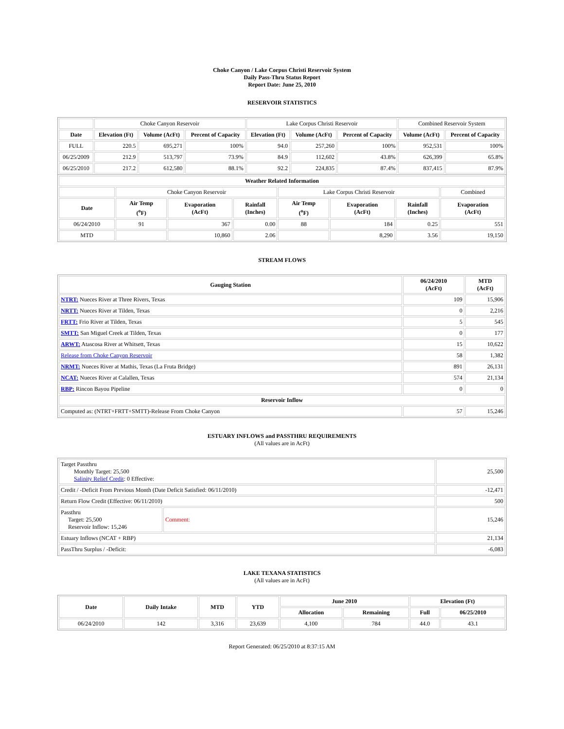Choke Canyon / Lake Corpus Christi Reservoir System
Daily Pass-Thru Status Report
Report Date: June 25, 2010
RESERVOIR STATISTICS
| | Choke Canyon Reservoir | | | Lake Corpus Christi Reservoir | | | Combined Reservoir System | |
| --- | --- | --- | --- | --- | --- | --- | --- | --- |
| Date | Elevation (Ft) | Volume (AcFt) | Percent of Capacity | Elevation (Ft) | Volume (AcFt) | Percent of Capacity | Volume (AcFt) | Percent of Capacity |
| FULL | 220.5 | 695,271 | 100% | 94.0 | 257,260 | 100% | 952,531 | 100% |
| 06/25/2009 | 212.9 | 513,797 | 73.9% | 84.9 | 112,602 | 43.8% | 626,399 | 65.8% |
| 06/25/2010 | 217.2 | 612,580 | 88.1% | 92.2 | 224,835 | 87.4% | 837,415 | 87.9% |
| Weather Related Information | | | | | | | |
| --- | --- | --- | --- | --- | --- | --- | --- |
| | Choke Canyon Reservoir | | | Lake Corpus Christi Reservoir | | | Combined |
| Date | Air Temp (<sup>o</sup>F) | Evaporation (AcFt) | Rainfall (Inches) | Air Temp (<sup>o</sup>F) | Evaporation (AcFt) | Rainfall (Inches) | Evaporation (AcFt) |
| 06/24/2010 | 91 | 367 | 0.00 | 88 | 184 | 0.25 | 551 |
| MTD | | 10,860 | 2.06 | | 8,290 | 3.56 | 19,150 |
STREAM FLOWS
| Gauging Station | 06/24/2010 (AcFt) | MTD (AcFt) |
| --- | --- | --- |
| NTRT: Nueces River at Three Rivers, Texas | 109 | 15,906 |
| NRTT: Nueces River at Tilden, Texas | 0 | 2,216 |
| FRTT: Frio River at Tilden, Texas | 5 | 545 |
| SMTT: San Miguel Creek at Tilden, Texas | 0 | 177 |
| ARWT: Atascosa River at Whitsett, Texas | 15 | 10,622 |
| Release from Choke Canyon Reservoir | 58 | 1,382 |
| NRMT: Nueces River at Mathis, Texas (La Fruta Bridge) | 891 | 26,131 |
| NCAT: Nueces River at Calallen, Texas | 574 | 21,134 |
| RBP: Rincon Bayou Pipeline | 0 | 0 |
| Reservoir Inflow | | |
| Computed as: (NTRT+FRTT+SMTT)-Release From Choke Canyon | 57 | 15,246 |
ESTUARY INFLOWS and PASSTHRU REQUIREMENTS
(All values are in AcFt)
| Target Passthru Monthly Target: 25,500 Salinity Relief Credit : 0 Effective: | | 25,500 |
| Credit / -Deficit From Previous Month (Date Deficit Satisfied: 06/11/2010) | | -12,471 |
| Return Flow Credit (Effective: 06/11/2010) | | 500 |
| Passthru Target: 25,500 Reservoir Inflow: 15,246 | Comment: | 15,246 |
| Estuary Inflows (NCAT + RBP) | | 21,134 |
| PassThru Surplus / -Deficit: | | -6,083 |
LAKE TEXANA STATISTICS
(All values are in AcFt)
| Date | Daily Intake | MTD | YTD | June 2010 | | Elevation (Ft) | |
| --- | --- | --- | --- | --- | --- | --- | --- |
| | | | | Allocation | Remaining | Full | 06/25/2010 |
| 06/24/2010 | 142 | 3,316 | 23,639 | 4,100 | 784 | 44.0 | 43.1 |
Report Generated: 06/25/2010 at 8:37:15 AM